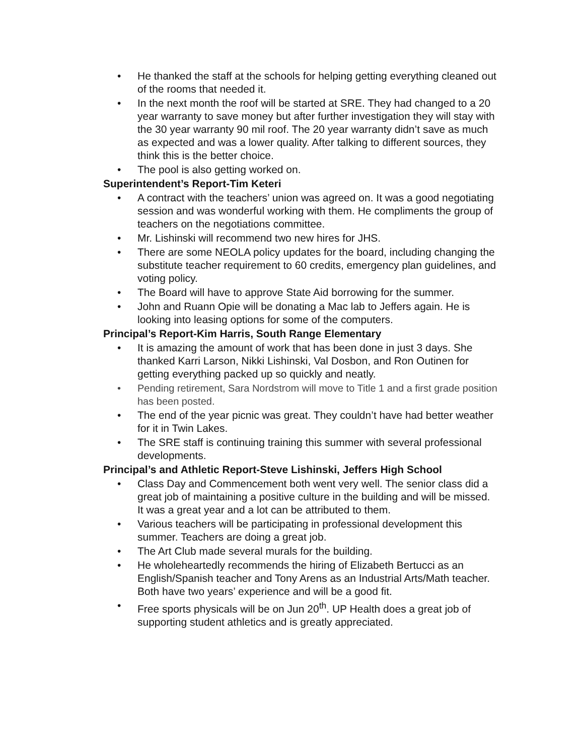• He thanked the staff at the schools for helping getting everything cleaned out of the rooms that needed it.
• In the next month the roof will be started at SRE. They had changed to a 20 year warranty to save money but after further investigation they will stay with the 30 year warranty 90 mil roof. The 20 year warranty didn’t save as much as expected and was a lower quality. After talking to different sources, they think this is the better choice.
• The pool is also getting worked on.
Superintendent’s Report-Tim Keteri
• A contract with the teachers’ union was agreed on. It was a good negotiating session and was wonderful working with them. He compliments the group of teachers on the negotiations committee.
• Mr. Lishinski will recommend two new hires for JHS.
• There are some NEOLA policy updates for the board, including changing the substitute teacher requirement to 60 credits, emergency plan guidelines, and voting policy.
• The Board will have to approve State Aid borrowing for the summer.
• John and Ruann Opie will be donating a Mac lab to Jeffers again. He is looking into leasing options for some of the computers.
Principal’s Report-Kim Harris, South Range Elementary
• It is amazing the amount of work that has been done in just 3 days. She thanked Karri Larson, Nikki Lishinski, Val Dosbon, and Ron Outinen for getting everything packed up so quickly and neatly.
• Pending retirement, Sara Nordstrom will move to Title 1 and a first grade position has been posted.
• The end of the year picnic was great. They couldn’t have had better weather for it in Twin Lakes.
• The SRE staff is continuing training this summer with several professional developments.
Principal’s and Athletic Report-Steve Lishinski, Jeffers High School
• Class Day and Commencement both went very well. The senior class did a great job of maintaining a positive culture in the building and will be missed. It was a great year and a lot can be attributed to them.
• Various teachers will be participating in professional development this summer. Teachers are doing a great job.
• The Art Club made several murals for the building.
• He wholeheartedly recommends the hiring of Elizabeth Bertucci as an English/Spanish teacher and Tony Arens as an Industrial Arts/Math teacher. Both have two years’ experience and will be a good fit.
• Free sports physicals will be on Jun 20<sup>th</sup>. UP Health does a great job of supporting student athletics and is greatly appreciated.